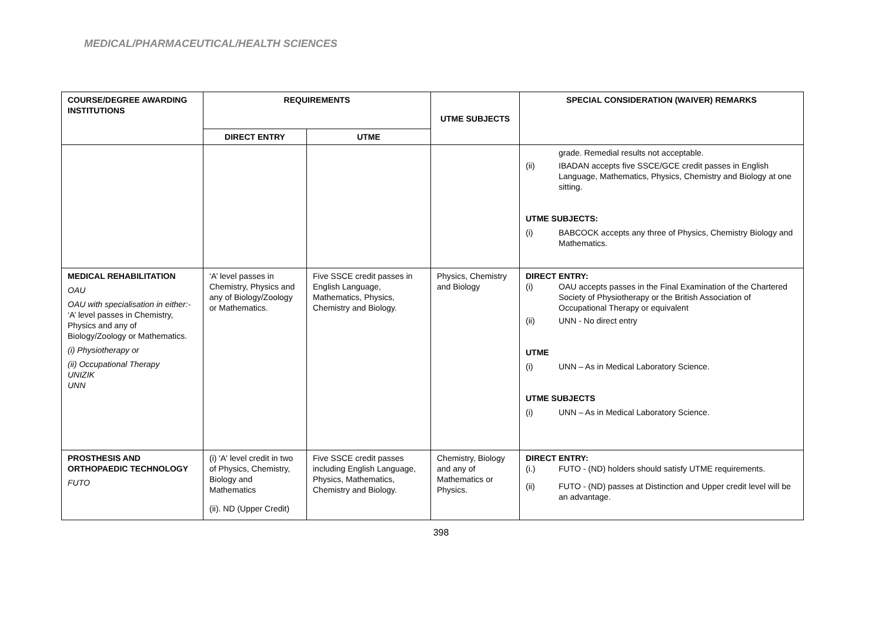MEDICAL/PHARMACEUTICAL/HEALTH SCIENCES
| COURSE/DEGREE AWARDING INSTITUTIONS | REQUIREMENTS | | UTME SUBJECTS | SPECIAL CONSIDERATION (WAIVER) REMARKS |
| --- | --- | --- | --- | --- |
| | DIRECT ENTRY | UTME | | |
| | | | | grade. Remedial results not acceptable. (ii) IBADAN accepts five SSCE/GCE credit passes in English Language, Mathematics, Physics, Chemistry and Biology at one sitting. UTME SUBJECTS: (i) BABCOCK accepts any three of Physics, Chemistry Biology and Mathematics. |
| MEDICAL REHABILITATION OAU OAU with specialisation in either:- ‘A’ level passes in Chemistry, Physics and any of Biology/Zoology or Mathematics. (i) Physiotherapy or (ii) Occupational Therapy UNIZIK UNN | ‘A’ level passes in Chemistry, Physics and any of Biology/Zoology or Mathematics. | Five SSCE credit passes in English Language, Mathematics, Physics, Chemistry and Biology. | Physics, Chemistry and Biology | DIRECT ENTRY: (i) OAU accepts passes in the Final Examination of the Chartered Society of Physiotherapy or the British Association of Occupational Therapy or equivalent (ii) UNN - No direct entry UTME (i) UNN – As in Medical Laboratory Science. UTME SUBJECTS (i) UNN – As in Medical Laboratory Science. |
| PROSTHESIS AND ORTHOPAEDIC TECHNOLOGY FUTO | (i) 'A' level credit in two of Physics, Chemistry, Biology and Mathematics (ii). ND (Upper Credit) | Five SSCE credit passes including English Language, Physics, Mathematics, Chemistry and Biology. | Chemistry, Biology and any of Mathematics or Physics. | DIRECT ENTRY: (i.) FUTO - (ND) holders should satisfy UTME requirements. (ii) FUTO - (ND) passes at Distinction and Upper credit level will be an advantage. |
398